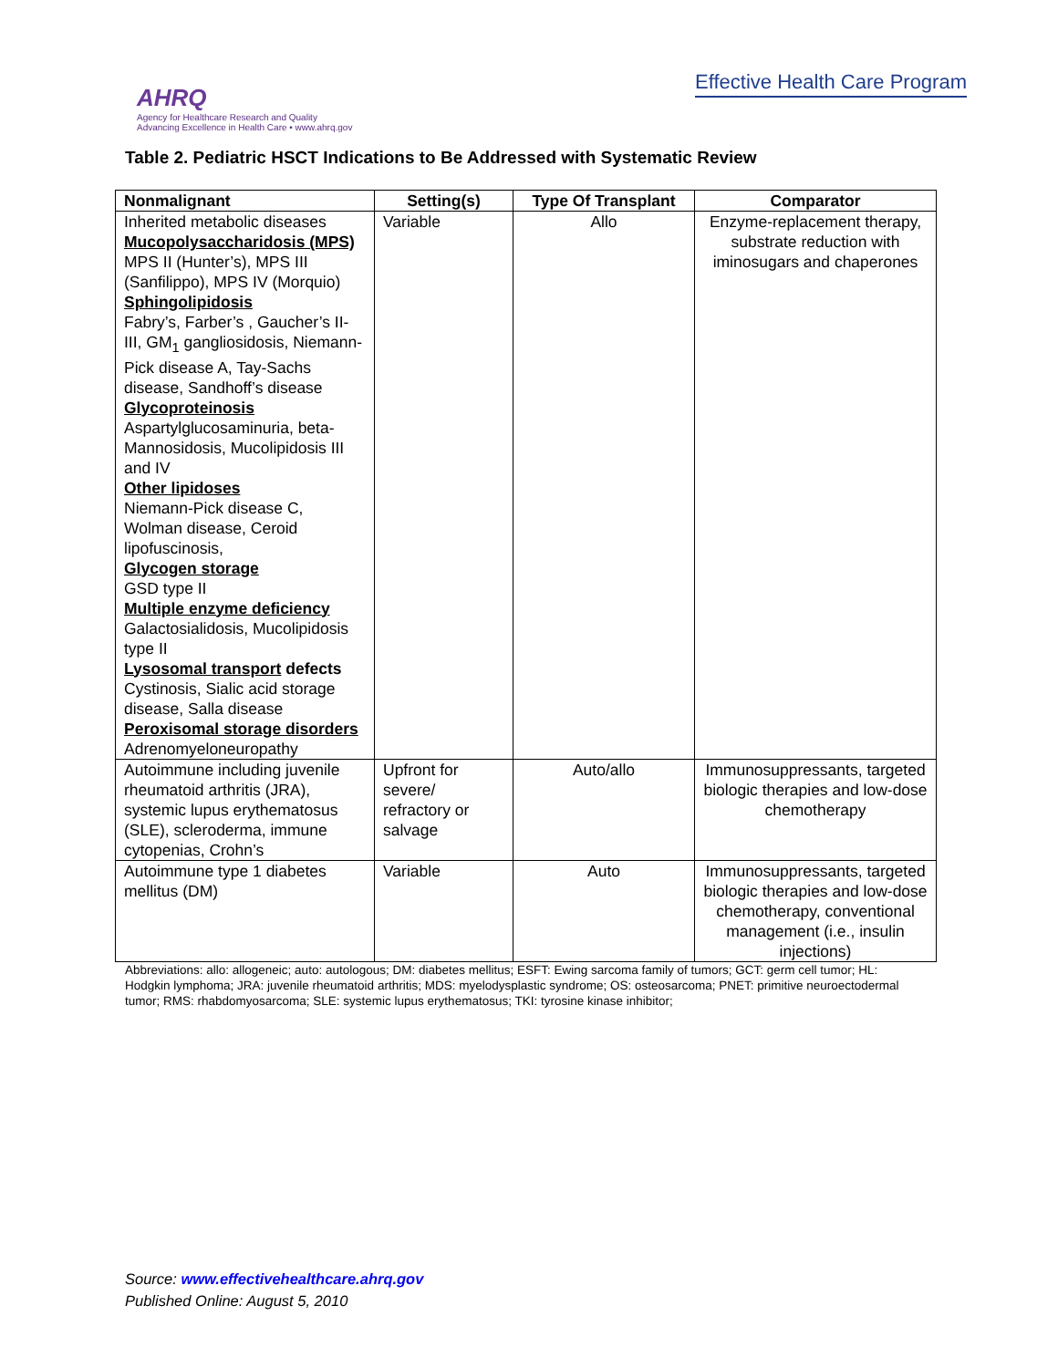AHRQ
Agency for Healthcare Research and Quality
Advancing Excellence in Health Care • www.ahrq.gov
Effective Health Care Program
Table 2. Pediatric HSCT Indications to Be Addressed with Systematic Review
| Nonmalignant | Setting(s) | Type Of Transplant | Comparator |
| --- | --- | --- | --- |
| Inherited metabolic diseases Mucopolysaccharidosis (MPS) MPS II (Hunter’s), MPS III (Sanfilippo), MPS IV (Morquio) Sphingolipidosis Fabry’s, Farber’s , Gaucher’s II-III, GM<sub>1</sub> gangliosidosis, Niemann-Pick disease A, Tay-Sachs disease, Sandhoff’s disease Glycoproteinosis Aspartylglucosaminuria, beta-Mannosidosis, Mucolipidosis III and IV Other lipidoses Niemann-Pick disease C, Wolman disease, Ceroid lipofuscinosis, Glycogen storage GSD type II Multiple enzyme deficiency Galactosialidosis, Mucolipidosis type II Lysosomal transport defects Cystinosis, Sialic acid storage disease, Salla disease Peroxisomal storage disorders Adrenomyeloneuropathy | Variable | Allo | Enzyme-replacement therapy, substrate reduction with iminosugars and chaperones |
| Autoimmune including juvenile rheumatoid arthritis (JRA), systemic lupus erythematosus (SLE), scleroderma, immune cytopenias, Crohn’s | Upfront for severe/ refractory or salvage | Auto/allo | Immunosuppressants, targeted biologic therapies and low-dose chemotherapy |
| Autoimmune type 1 diabetes mellitus (DM) | Variable | Auto | Immunosuppressants, targeted biologic therapies and low-dose chemotherapy, conventional management (i.e., insulin injections) |
Abbreviations: allo: allogeneic; auto: autologous; DM: diabetes mellitus; ESFT: Ewing sarcoma family of tumors; GCT: germ cell tumor; HL: Hodgkin lymphoma; JRA: juvenile rheumatoid arthritis; MDS: myelodysplastic syndrome; OS: osteosarcoma; PNET: primitive neuroectodermal tumor; RMS: rhabdomyosarcoma; SLE: systemic lupus erythematosus; TKI: tyrosine kinase inhibitor;
Source: www.effectivehealthcare.ahrq.gov
Published Online: August 5, 2010